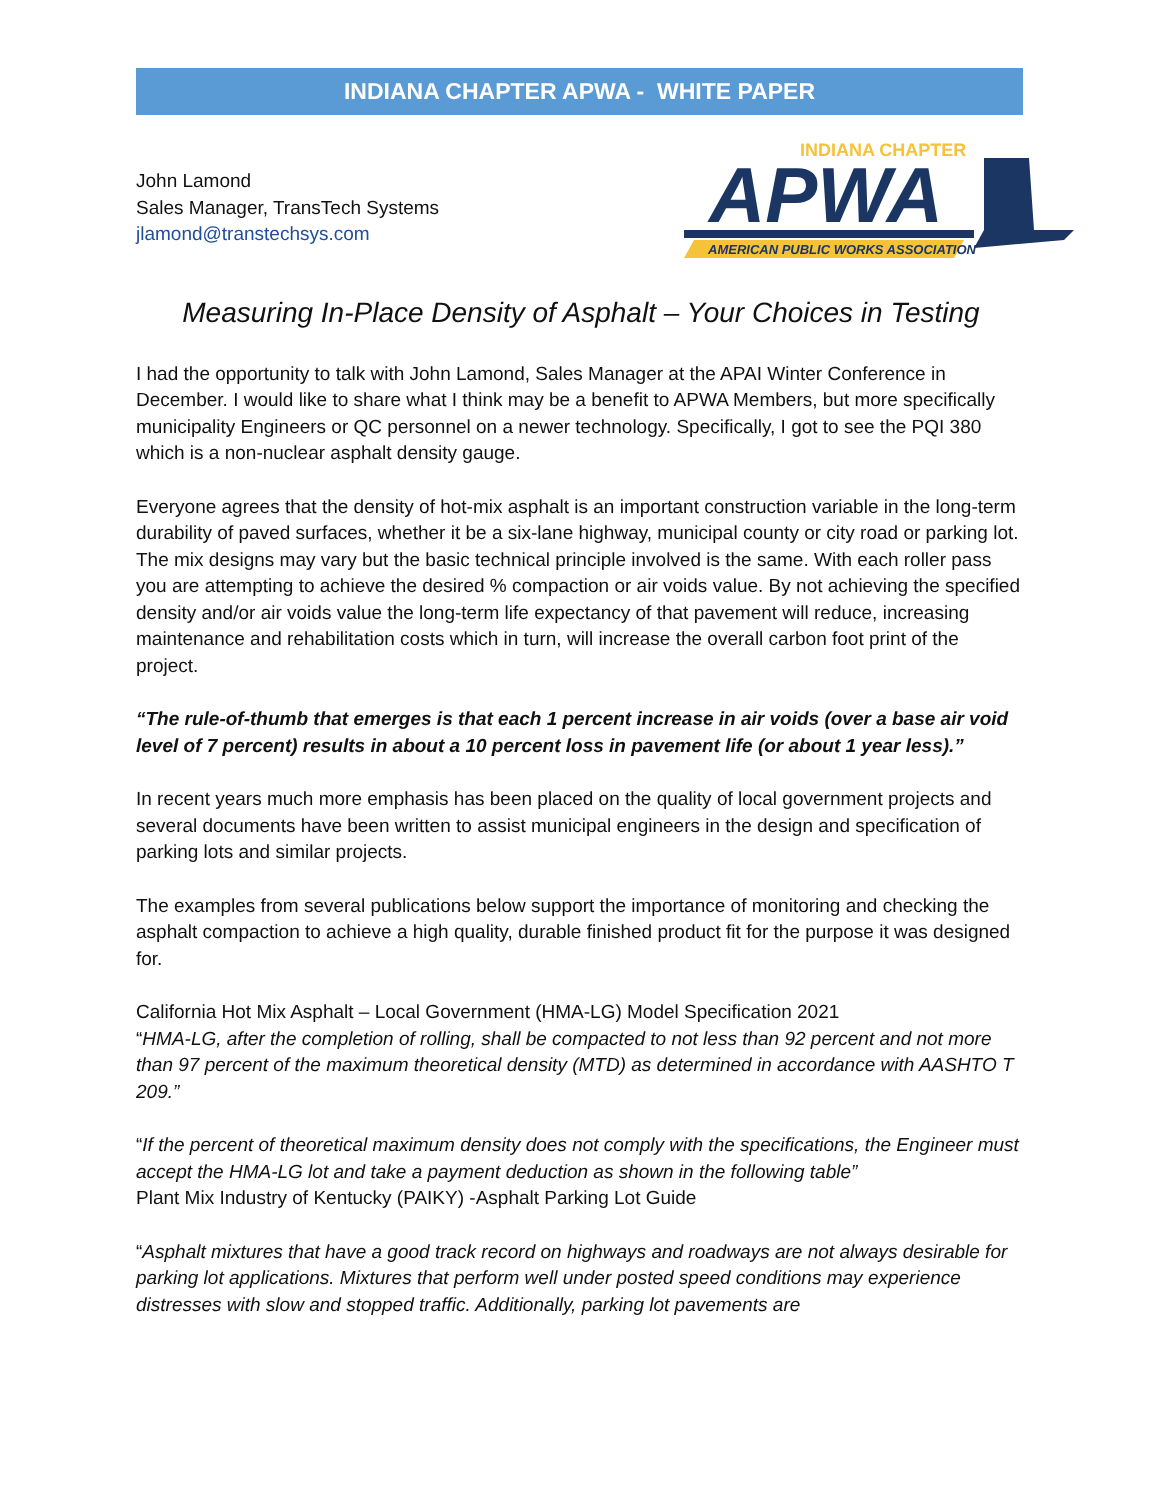INDIANA CHAPTER APWA - WHITE PAPER
John Lamond
Sales Manager, TransTech Systems
jlamond@transtechsys.com
INDIANA CHAPTER
APWA
AMERICAN PUBLIC WORKS ASSOCIATION
Measuring In-Place Density of Asphalt – Your Choices in Testing
I had the opportunity to talk with John Lamond, Sales Manager at the APAI Winter Conference in December. I would like to share what I think may be a benefit to APWA Members, but more specifically municipality Engineers or QC personnel on a newer technology. Specifically, I got to see the PQI 380 which is a non-nuclear asphalt density gauge.
Everyone agrees that the density of hot-mix asphalt is an important construction variable in the long-term durability of paved surfaces, whether it be a six-lane highway, municipal county or city road or parking lot. The mix designs may vary but the basic technical principle involved is the same. With each roller pass you are attempting to achieve the desired % compaction or air voids value. By not achieving the specified density and/or air voids value the long-term life expectancy of that pavement will reduce, increasing maintenance and rehabilitation costs which in turn, will increase the overall carbon foot print of the project.
“The rule-of-thumb that emerges is that each 1 percent increase in air voids (over a base air void level of 7 percent) results in about a 10 percent loss in pavement life (or about 1 year less).”
In recent years much more emphasis has been placed on the quality of local government projects and several documents have been written to assist municipal engineers in the design and specification of parking lots and similar projects.
The examples from several publications below support the importance of monitoring and checking the asphalt compaction to achieve a high quality, durable finished product fit for the purpose it was designed for.
California Hot Mix Asphalt – Local Government (HMA-LG) Model Specification 2021
“HMA-LG, after the completion of rolling, shall be compacted to not less than 92 percent and not more than 97 percent of the maximum theoretical density (MTD) as determined in accordance with AASHTO T 209.”
“If the percent of theoretical maximum density does not comply with the specifications, the Engineer must accept the HMA-LG lot and take a payment deduction as shown in the following table”
Plant Mix Industry of Kentucky (PAIKY) -Asphalt Parking Lot Guide
“Asphalt mixtures that have a good track record on highways and roadways are not always desirable for parking lot applications. Mixtures that perform well under posted speed conditions may experience distresses with slow and stopped traffic. Additionally, parking lot pavements are